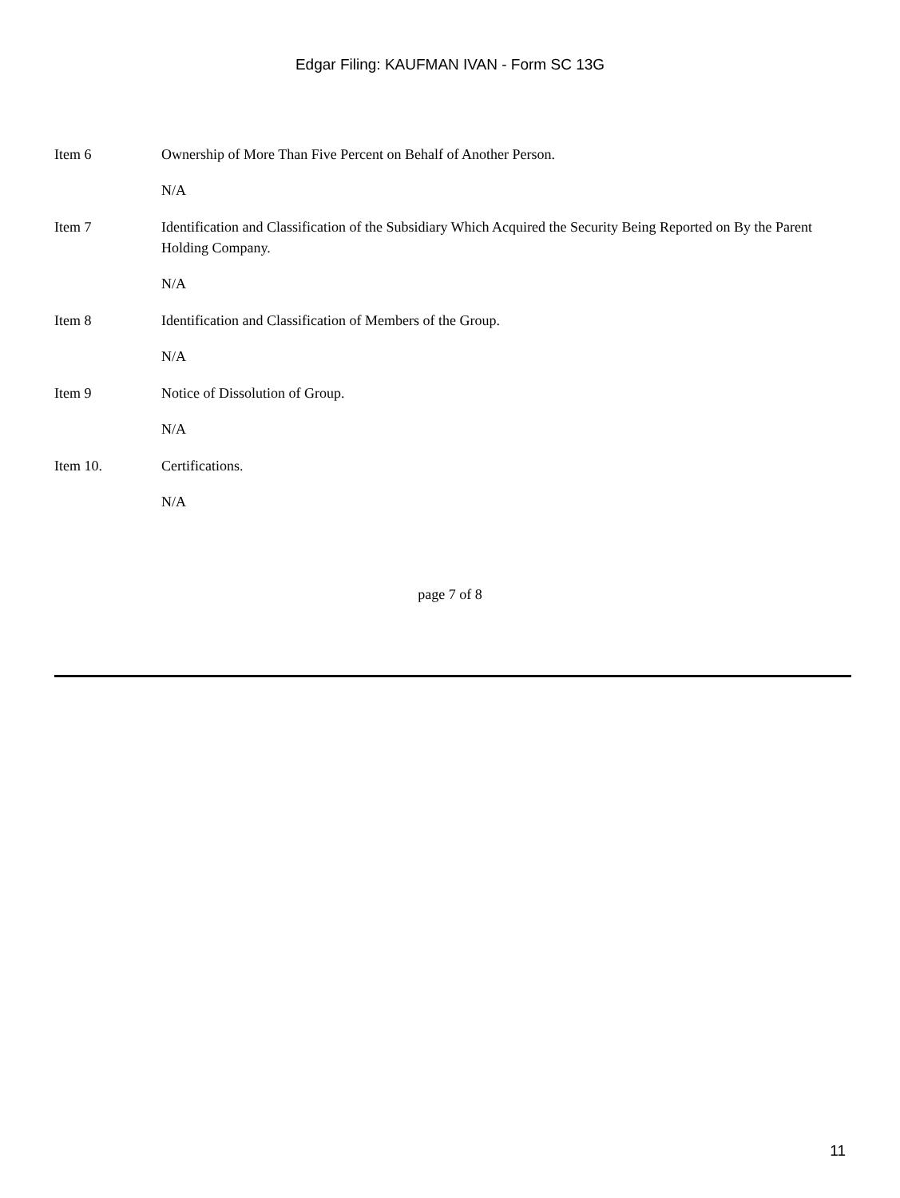Edgar Filing: KAUFMAN IVAN - Form SC 13G
Item 6 Ownership of More Than Five Percent on Behalf of Another Person.
N/A
Item 7 Identification and Classification of the Subsidiary Which Acquired the Security Being Reported on By the Parent Holding Company.
N/A
Item 8 Identification and Classification of Members of the Group.
N/A
Item 9 Notice of Dissolution of Group.
N/A
Item 10. Certifications.
N/A
page 7 of 8
11